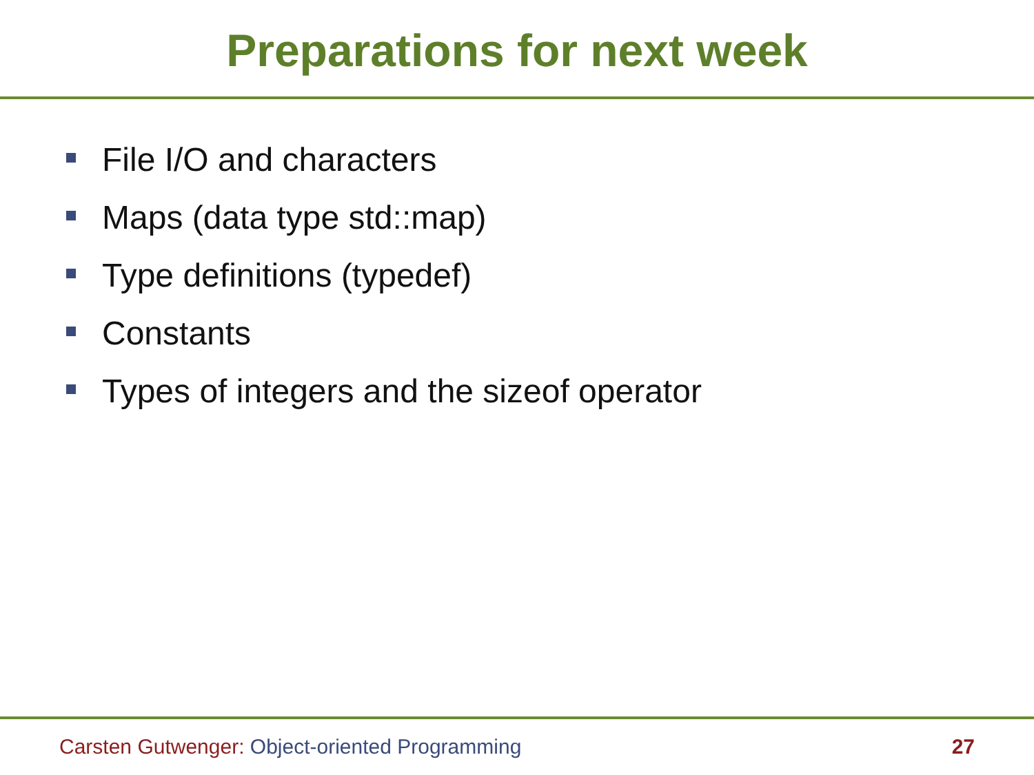Preparations for next week
File I/O and characters
Maps (data type std::map)
Type definitions (typedef)
Constants
Types of integers and the sizeof operator
Carsten Gutwenger: Object-oriented Programming 27